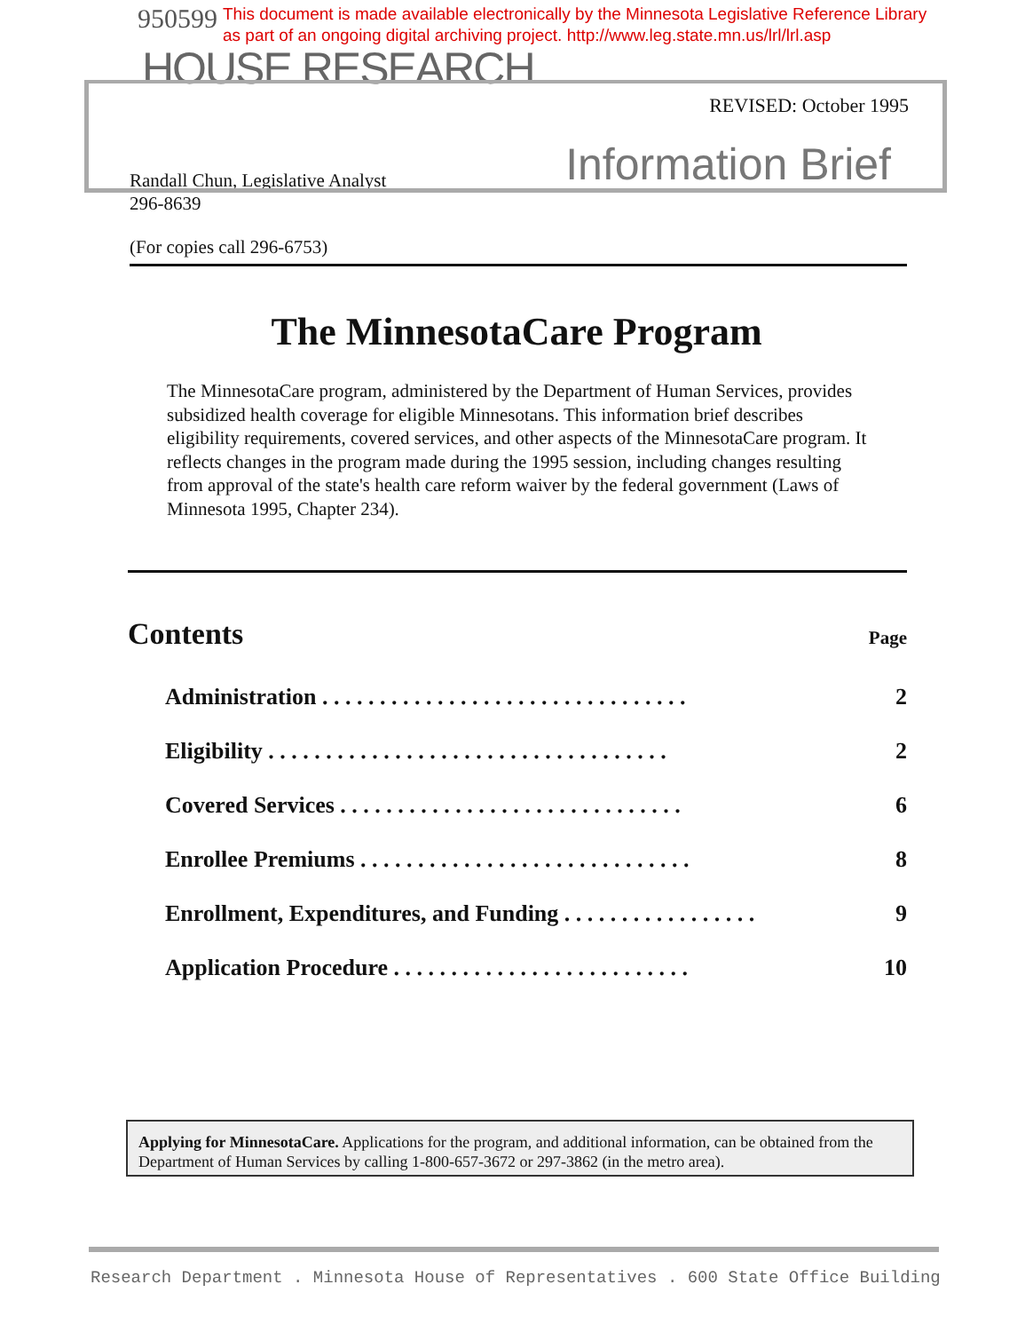950599 This document is made available electronically by the Minnesota Legislative Reference Library
as part of an ongoing digital archiving project. http://www.leg.state.mn.us/lrl/lrl.asp
HOUSE RESEARCH
REVISED: October 1995
Information Brief
Randall Chun, Legislative Analyst
296-8639
(For copies call 296-6753)
The MinnesotaCare Program
The MinnesotaCare program, administered by the Department of Human Services, provides subsidized health coverage for eligible Minnesotans. This information brief describes eligibility requirements, covered services, and other aspects of the MinnesotaCare program. It reflects changes in the program made during the 1995 session, including changes resulting from approval of the state's health care reform waiver by the federal government (Laws of Minnesota 1995, Chapter 234).
Contents
Page
| Administration . . . . . . . . . . . . . . . . . . . . . . . . . . . . . . . . | 2 |
| Eligibility . . . . . . . . . . . . . . . . . . . . . . . . . . . . . . . . . . . | 2 |
| Covered Services . . . . . . . . . . . . . . . . . . . . . . . . . . . . . . | 6 |
| Enrollee Premiums . . . . . . . . . . . . . . . . . . . . . . . . . . . . . | 8 |
| Enrollment, Expenditures, and Funding . . . . . . . . . . . . . . . . . | 9 |
| Application Procedure . . . . . . . . . . . . . . . . . . . . . . . . . . | 10 |
Applying for MinnesotaCare. Applications for the program, and additional information, can be obtained from the Department of Human Services by calling 1-800-657-3672 or 297-3862 (in the metro area).
Research Department . Minnesota House of Representatives . 600 State Office Building